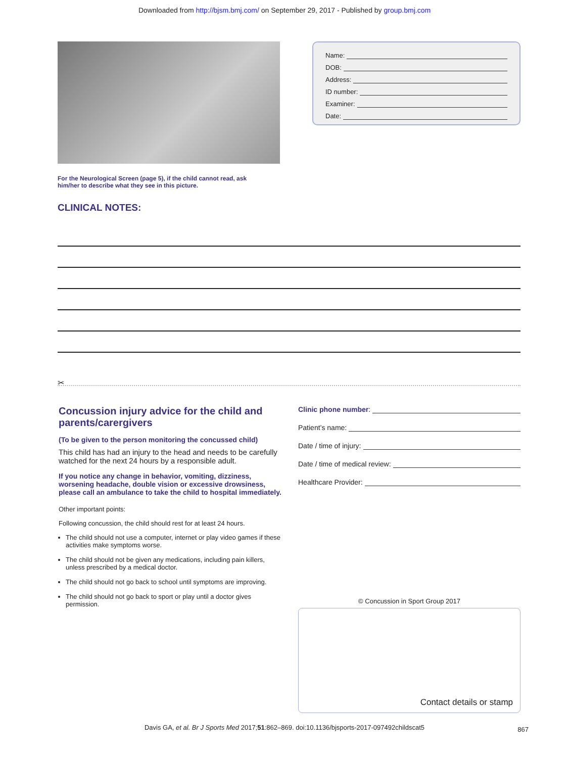Downloaded from http://bjsm.bmj.com/ on September 29, 2017 - Published by group.bmj.com
Name:
DOB:
Address:
ID number:
Examiner:
Date:
For the Neurological Screen (page 5), if the child cannot read, ask him/her to describe what they see in this picture.
CLINICAL NOTES:
✂
Concussion injury advice for the child and parents/carergivers
(To be given to the person monitoring the concussed child)
This child has had an injury to the head and needs to be carefully watched for the next 24 hours by a responsible adult.
If you notice any change in behavior, vomiting, dizziness, worsening headache, double vision or excessive drowsiness, please call an ambulance to take the child to hospital immediately.
Other important points:
Following concussion, the child should rest for at least 24 hours.
The child should not use a computer, internet or play video games if these activities make symptoms worse.
The child should not be given any medications, including pain killers, unless prescribed by a medical doctor.
The child should not go back to school until symptoms are improving.
The child should not go back to sport or play until a doctor gives permission.
Clinic phone number:
Patient’s name:
Date / time of injury:
Date / time of medical review:
Healthcare Provider:
© Concussion in Sport Group 2017
Contact details or stamp
Davis GA, et al. Br J Sports Med 2017;51:862–869. doi:10.1136/bjsports-2017-097492childscat5 867